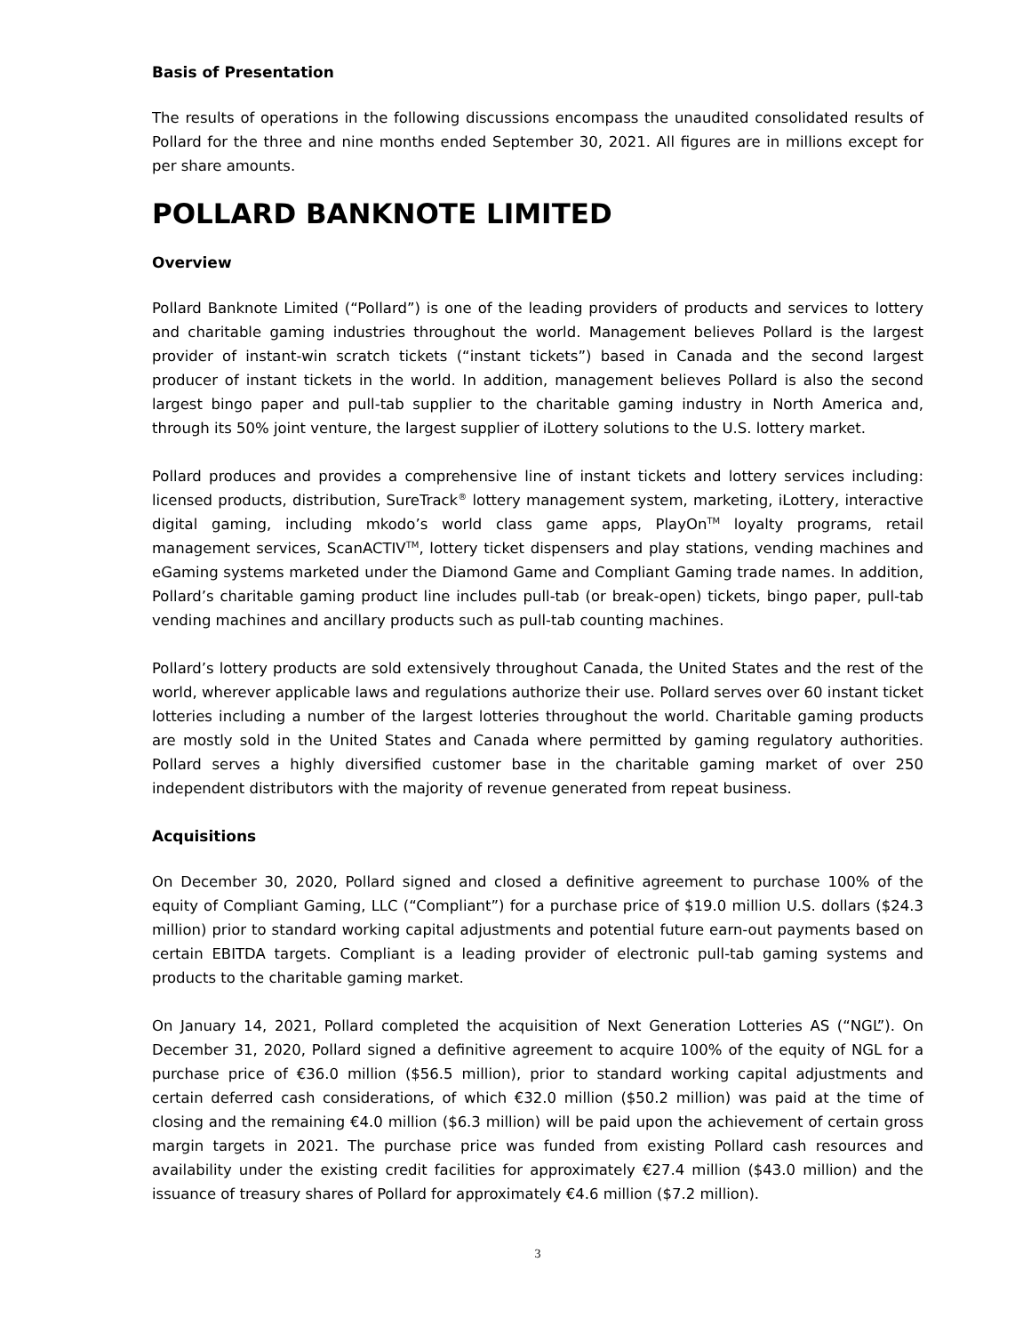Basis of Presentation
The results of operations in the following discussions encompass the unaudited consolidated results of Pollard for the three and nine months ended September 30, 2021. All figures are in millions except for per share amounts.
POLLARD BANKNOTE LIMITED
Overview
Pollard Banknote Limited (“Pollard”) is one of the leading providers of products and services to lottery and charitable gaming industries throughout the world. Management believes Pollard is the largest provider of instant-win scratch tickets (“instant tickets”) based in Canada and the second largest producer of instant tickets in the world. In addition, management believes Pollard is also the second largest bingo paper and pull-tab supplier to the charitable gaming industry in North America and, through its 50% joint venture, the largest supplier of iLottery solutions to the U.S. lottery market.
Pollard produces and provides a comprehensive line of instant tickets and lottery services including: licensed products, distribution, SureTrack<sup>®</sup> lottery management system, marketing, iLottery, interactive digital gaming, including mkodo’s world class game apps, PlayOn<sup>TM</sup> loyalty programs, retail management services, ScanACTIV<sup>TM</sup>, lottery ticket dispensers and play stations, vending machines and eGaming systems marketed under the Diamond Game and Compliant Gaming trade names. In addition, Pollard’s charitable gaming product line includes pull-tab (or break-open) tickets, bingo paper, pull-tab vending machines and ancillary products such as pull-tab counting machines.
Pollard’s lottery products are sold extensively throughout Canada, the United States and the rest of the world, wherever applicable laws and regulations authorize their use. Pollard serves over 60 instant ticket lotteries including a number of the largest lotteries throughout the world. Charitable gaming products are mostly sold in the United States and Canada where permitted by gaming regulatory authorities. Pollard serves a highly diversified customer base in the charitable gaming market of over 250 independent distributors with the majority of revenue generated from repeat business.
Acquisitions
On December 30, 2020, Pollard signed and closed a definitive agreement to purchase 100% of the equity of Compliant Gaming, LLC (“Compliant”) for a purchase price of $19.0 million U.S. dollars ($24.3 million) prior to standard working capital adjustments and potential future earn-out payments based on certain EBITDA targets. Compliant is a leading provider of electronic pull-tab gaming systems and products to the charitable gaming market.
On January 14, 2021, Pollard completed the acquisition of Next Generation Lotteries AS (“NGL”). On December 31, 2020, Pollard signed a definitive agreement to acquire 100% of the equity of NGL for a purchase price of €36.0 million ($56.5 million), prior to standard working capital adjustments and certain deferred cash considerations, of which €32.0 million ($50.2 million) was paid at the time of closing and the remaining €4.0 million ($6.3 million) will be paid upon the achievement of certain gross margin targets in 2021. The purchase price was funded from existing Pollard cash resources and availability under the existing credit facilities for approximately €27.4 million ($43.0 million) and the issuance of treasury shares of Pollard for approximately €4.6 million ($7.2 million).
3